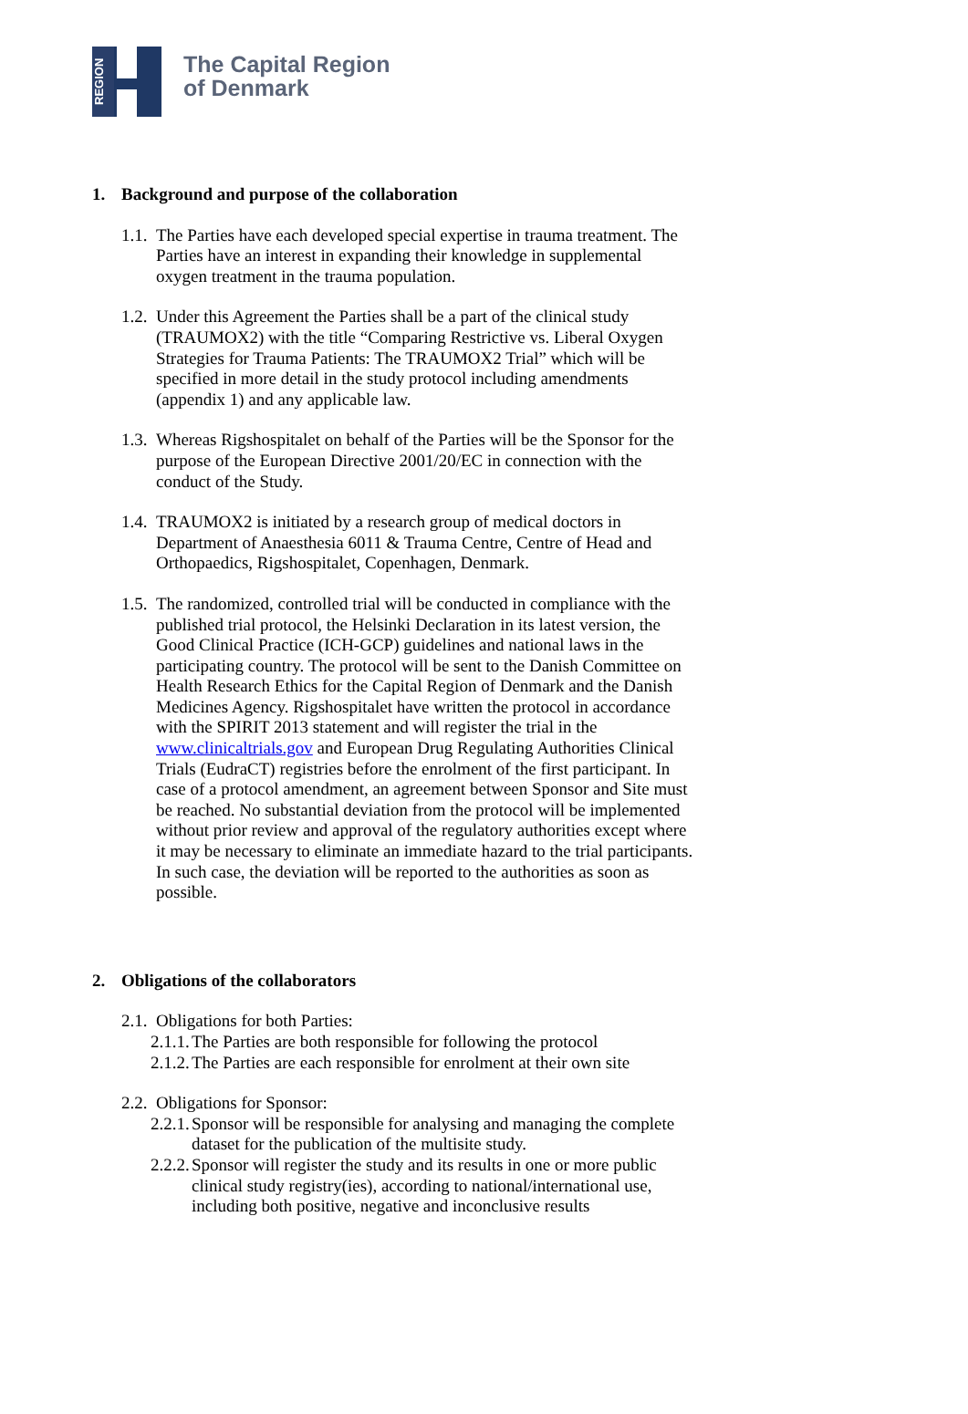REGION
The Capital Region
of Denmark
1. Background and purpose of the collaboration
1.1.
The Parties have each developed special expertise in trauma treatment. The Parties have an interest in expanding their knowledge in supplemental oxygen treatment in the trauma population.
1.2.
Under this Agreement the Parties shall be a part of the clinical study (TRAUMOX2) with the title “Comparing Restrictive vs. Liberal Oxygen Strategies for Trauma Patients: The TRAUMOX2 Trial” which will be specified in more detail in the study protocol including amendments (appendix 1) and any applicable law.
1.3.
Whereas Rigshospitalet on behalf of the Parties will be the Sponsor for the purpose of the European Directive 2001/20/EC in connection with the conduct of the Study.
1.4.
TRAUMOX2 is initiated by a research group of medical doctors in Department of Anaesthesia 6011 & Trauma Centre, Centre of Head and Orthopaedics, Rigshospitalet, Copenhagen, Denmark.
1.5.
The randomized, controlled trial will be conducted in compliance with the published trial protocol, the Helsinki Declaration in its latest version, the Good Clinical Practice (ICH-GCP) guidelines and national laws in the participating country. The protocol will be sent to the Danish Committee on Health Research Ethics for the Capital Region of Denmark and the Danish Medicines Agency. Rigshospitalet have written the protocol in accordance with the SPIRIT 2013 statement and will register the trial in the www.clinicaltrials.gov and European Drug Regulating Authorities Clinical Trials (EudraCT) registries before the enrolment of the first participant. In case of a protocol amendment, an agreement between Sponsor and Site must be reached. No substantial deviation from the protocol will be implemented without prior review and approval of the regulatory authorities except where it may be necessary to eliminate an immediate hazard to the trial participants. In such case, the deviation will be reported to the authorities as soon as possible.
2. Obligations of the collaborators
2.1.
Obligations for both Parties:
2.1.1.
The Parties are both responsible for following the protocol
2.1.2.
The Parties are each responsible for enrolment at their own site
2.2.
Obligations for Sponsor:
2.2.1.
Sponsor will be responsible for analysing and managing the complete dataset for the publication of the multisite study.
2.2.2.
Sponsor will register the study and its results in one or more public clinical study registry(ies), according to national/international use, including both positive, negative and inconclusive results